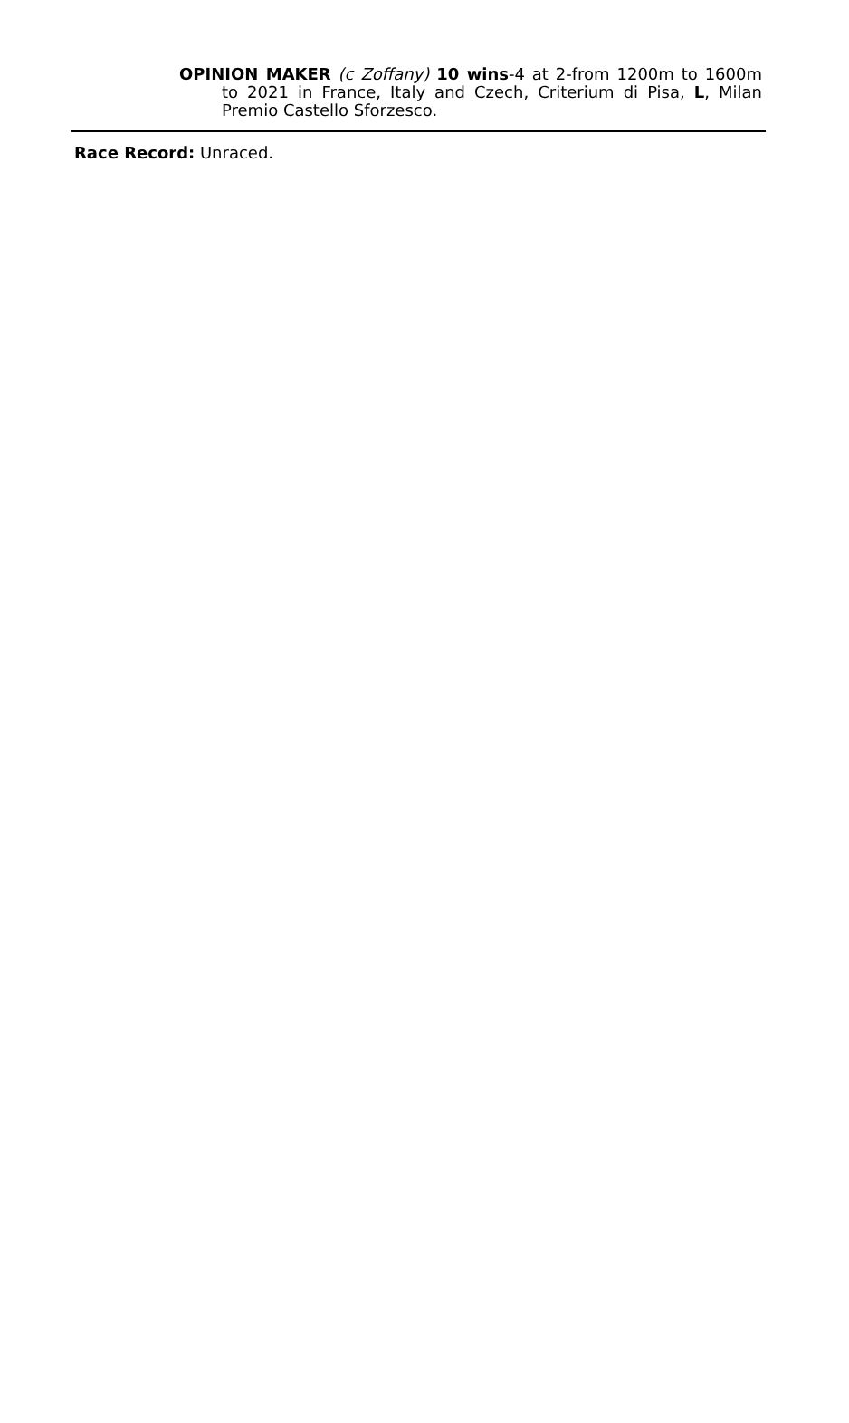OPINION MAKER (c Zoffany) 10 wins-4 at 2-from 1200m to 1600m to 2021 in France, Italy and Czech, Criterium di Pisa, L, Milan Premio Castello Sforzesco.
Race Record: Unraced.